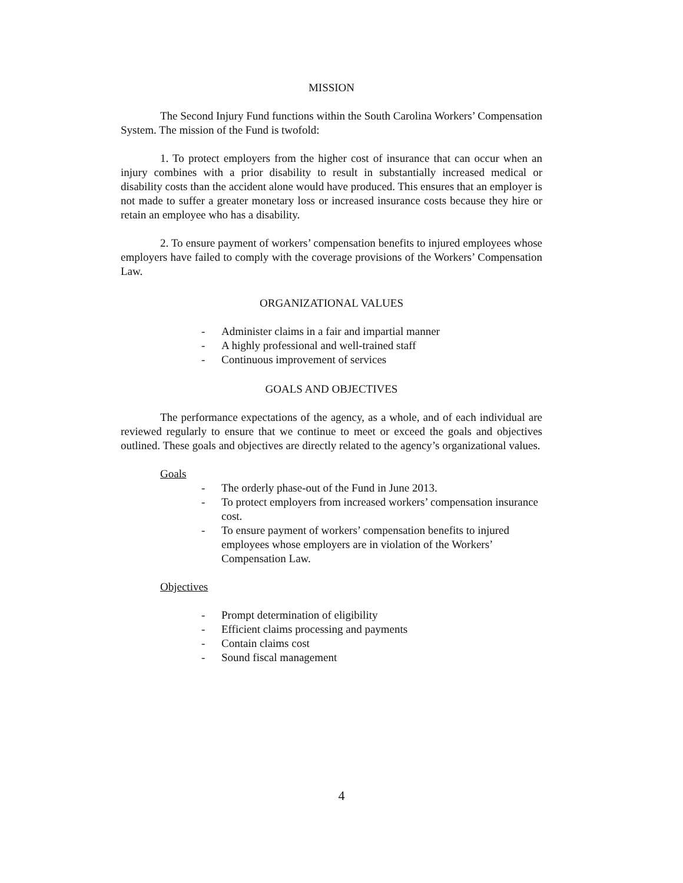MISSION
The Second Injury Fund functions within the South Carolina Workers’ Compensation System. The mission of the Fund is twofold:
1. To protect employers from the higher cost of insurance that can occur when an injury combines with a prior disability to result in substantially increased medical or disability costs than the accident alone would have produced. This ensures that an employer is not made to suffer a greater monetary loss or increased insurance costs because they hire or retain an employee who has a disability.
2. To ensure payment of workers’ compensation benefits to injured employees whose employers have failed to comply with the coverage provisions of the Workers’ Compensation Law.
ORGANIZATIONAL VALUES
- Administer claims in a fair and impartial manner
- A highly professional and well-trained staff
- Continuous improvement of services
GOALS AND OBJECTIVES
The performance expectations of the agency, as a whole, and of each individual are reviewed regularly to ensure that we continue to meet or exceed the goals and objectives outlined. These goals and objectives are directly related to the agency’s organizational values.
Goals
- The orderly phase-out of the Fund in June 2013.
- To protect employers from increased workers’ compensation insurance cost.
- To ensure payment of workers’ compensation benefits to injured employees whose employers are in violation of the Workers’ Compensation Law.
Objectives
- Prompt determination of eligibility
- Efficient claims processing and payments
- Contain claims cost
- Sound fiscal management
4